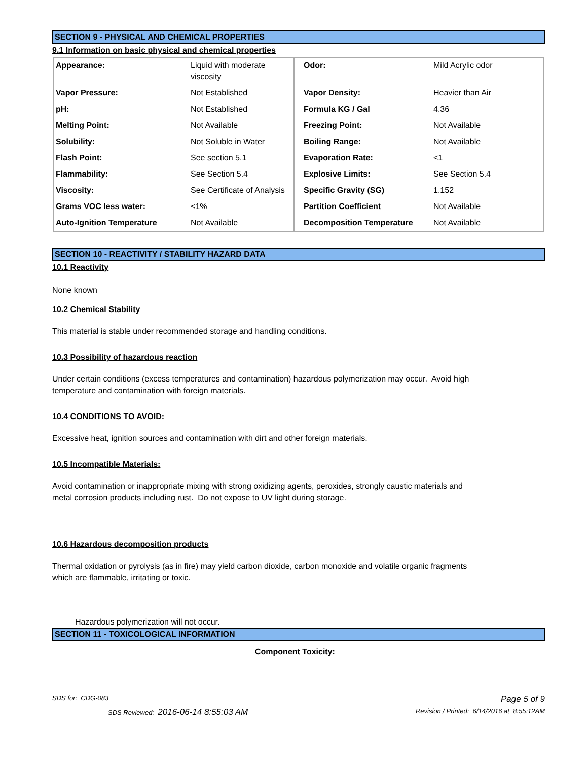SECTION 9 - PHYSICAL AND CHEMICAL PROPERTIES
9.1 Information on basic physical and chemical properties
| Appearance: | Liquid with moderate viscosity | Odor: | Mild Acrylic odor |
| Vapor Pressure: | Not Established | Vapor Density: | Heavier than Air |
| pH: | Not Established | Formula KG / Gal | 4.36 |
| Melting Point: | Not Available | Freezing Point: | Not Available |
| Solubility: | Not Soluble in Water | Boiling Range: | Not Available |
| Flash Point: | See section 5.1 | Evaporation Rate: | <1 |
| Flammability: | See Section 5.4 | Explosive Limits: | See Section 5.4 |
| Viscosity: | See Certificate of Analysis | Specific Gravity (SG) | 1.152 |
| Grams VOC less water: | <1% | Partition Coefficient | Not Available |
| Auto-Ignition Temperature | Not Available | Decomposition Temperature | Not Available |
SECTION 10 - REACTIVITY / STABILITY HAZARD DATA
10.1 Reactivity
None known
10.2 Chemical Stability
This material is stable under recommended storage and handling conditions.
10.3 Possibility of hazardous reaction
Under certain conditions (excess temperatures and contamination) hazardous polymerization may occur. Avoid high
temperature and contamination with foreign materials.
10.4 CONDITIONS TO AVOID:
Excessive heat, ignition sources and contamination with dirt and other foreign materials.
10.5 Incompatible Materials:
Avoid contamination or inappropriate mixing with strong oxidizing agents, peroxides, strongly caustic materials and
metal corrosion products including rust. Do not expose to UV light during storage.
10.6 Hazardous decomposition products
Thermal oxidation or pyrolysis (as in fire) may yield carbon dioxide, carbon monoxide and volatile organic fragments
which are flammable, irritating or toxic.
Hazardous polymerization will not occur.
SECTION 11 - TOXICOLOGICAL INFORMATION
Component Toxicity:
SDS for: CDG-083 Page 5 of 9
SDS Reviewed: 2016-06-14 8:55:03 AM Revision / Printed: 6/14/2016 at 8:55:12AM